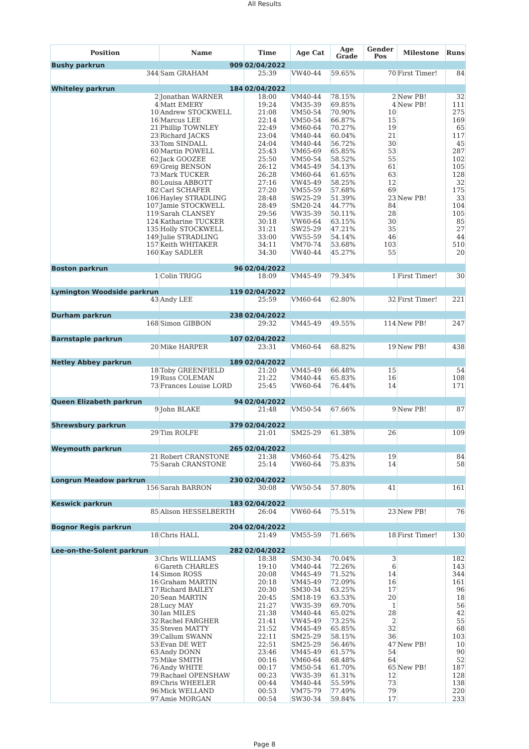All Results
| Position | Name | Time | Age Cat | Age Grade | Gender Pos | Milestone | Runs |
| --- | --- | --- | --- | --- | --- | --- | --- |
| Bushy parkrun | 909 | 02/04/2022 | | | | | |
| 344 | Sam GRAHAM | 25:39 | VW40-44 | 59.65% | 70 | First Timer! | 84 |
| Whiteley parkrun | 184 | 02/04/2022 | | | | | |
| 2 | Jonathan WARNER | 18:00 | VM40-44 | 78.15% | 2 | New PB! | 32 |
| 4 | Matt EMERY | 19:24 | VM35-39 | 69.85% | 4 | New PB! | 111 |
| 10 | Andrew STOCKWELL | 21:08 | VM50-54 | 70.90% | 10 | | 275 |
| 16 | Marcus LEE | 22:14 | VM50-54 | 66.87% | 15 | | 169 |
| 21 | Phillip TOWNLEY | 22:49 | VM60-64 | 70.27% | 19 | | 65 |
| 23 | Richard JACKS | 23:04 | VM40-44 | 60.04% | 21 | | 117 |
| 33 | Tom SINDALL | 24:04 | VM40-44 | 56.72% | 30 | | 45 |
| 60 | Martin POWELL | 25:43 | VM65-69 | 65.85% | 53 | | 287 |
| 62 | Jack GOOZEE | 25:50 | VM50-54 | 58.52% | 55 | | 102 |
| 69 | Greig BENSON | 26:12 | VM45-49 | 54.13% | 61 | | 105 |
| 73 | Mark TUCKER | 26:28 | VM60-64 | 61.65% | 63 | | 128 |
| 80 | Louisa ABBOTT | 27:16 | VW45-49 | 58.25% | 12 | | 32 |
| 82 | Carl SCHAFER | 27:20 | VM55-59 | 57.68% | 69 | | 175 |
| 106 | Hayley STRADLING | 28:48 | SW25-29 | 51.39% | 23 | New PB! | 33 |
| 107 | Jamie STOCKWELL | 28:49 | SM20-24 | 44.77% | 84 | | 104 |
| 119 | Sarah CLANSEY | 29:56 | VW35-39 | 50.11% | 28 | | 105 |
| 124 | Katharine TUCKER | 30:18 | VW60-64 | 63.15% | 30 | | 85 |
| 135 | Holly STOCKWELL | 31:21 | SW25-29 | 47.21% | 35 | | 27 |
| 149 | Julie STRADLING | 33:00 | VW55-59 | 54.14% | 46 | | 44 |
| 157 | Keith WHITAKER | 34:11 | VM70-74 | 53.68% | 103 | | 510 |
| 160 | Kay SADLER | 34:30 | VW40-44 | 45.27% | 55 | | 20 |
| Boston parkrun | 96 | 02/04/2022 | | | | | |
| 1 | Colin TRIGG | 18:09 | VM45-49 | 79.34% | 1 | First Timer! | 30 |
| Lymington Woodside parkrun | 119 | 02/04/2022 | | | | | |
| 43 | Andy LEE | 25:59 | VM60-64 | 62.80% | 32 | First Timer! | 221 |
| Durham parkrun | 238 | 02/04/2022 | | | | | |
| 168 | Simon GIBBON | 29:32 | VM45-49 | 49.55% | 114 | New PB! | 247 |
| Barnstaple parkrun | 107 | 02/04/2022 | | | | | |
| 20 | Mike HARPER | 23:31 | VM60-64 | 68.82% | 19 | New PB! | 438 |
| Netley Abbey parkrun | 189 | 02/04/2022 | | | | | |
| 18 | Toby GREENFIELD | 21:20 | VM45-49 | 66.48% | 15 | | 54 |
| 19 | Russ COLEMAN | 21:22 | VM40-44 | 65.83% | 16 | | 108 |
| 73 | Frances Louise LORD | 25:45 | VW60-64 | 76.44% | 14 | | 171 |
| Queen Elizabeth parkrun | 94 | 02/04/2022 | | | | | |
| 9 | John BLAKE | 21:48 | VM50-54 | 67.66% | 9 | New PB! | 87 |
| Shrewsbury parkrun | 379 | 02/04/2022 | | | | | |
| 29 | Tim ROLFE | 21:01 | SM25-29 | 61.38% | 26 | | 109 |
| Weymouth parkrun | 265 | 02/04/2022 | | | | | |
| 21 | Robert CRANSTONE | 21:38 | VM60-64 | 75.42% | 19 | | 84 |
| 75 | Sarah CRANSTONE | 25:14 | VW60-64 | 75.83% | 14 | | 58 |
| Longrun Meadow parkrun | 230 | 02/04/2022 | | | | | |
| 156 | Sarah BARRON | 30:08 | VW50-54 | 57.80% | 41 | | 161 |
| Keswick parkrun | 183 | 02/04/2022 | | | | | |
| 85 | Alison HESSELBERTH | 26:04 | VW60-64 | 75.51% | 23 | New PB! | 76 |
| Bognor Regis parkrun | 204 | 02/04/2022 | | | | | |
| 18 | Chris HALL | 21:49 | VM55-59 | 71.66% | 18 | First Timer! | 130 |
| Lee-on-the-Solent parkrun | 282 | 02/04/2022 | | | | | |
| 3 | Chris WILLIAMS | 18:38 | SM30-34 | 70.04% | 3 | | 182 |
| 6 | Gareth CHARLES | 19:10 | VM40-44 | 72.26% | 6 | | 143 |
| 14 | Simon ROSS | 20:08 | VM45-49 | 71.52% | 14 | | 344 |
| 16 | Graham MARTIN | 20:18 | VM45-49 | 72.09% | 16 | | 161 |
| 17 | Richard BAILEY | 20:30 | SM30-34 | 63.25% | 17 | | 96 |
| 20 | Sean MARTIN | 20:45 | SM18-19 | 63.53% | 20 | | 18 |
| 28 | Lucy MAY | 21:27 | VW35-39 | 69.70% | 1 | | 56 |
| 30 | Ian MILES | 21:38 | VM40-44 | 65.02% | 28 | | 42 |
| 32 | Rachel FARGHER | 21:41 | VW45-49 | 73.25% | 2 | | 55 |
| 35 | Steven MATTY | 21:52 | VM45-49 | 65.85% | 32 | | 68 |
| 39 | Callum SWANN | 22:11 | SM25-29 | 58.15% | 36 | | 103 |
| 53 | Evan DE WET | 22:51 | SM25-29 | 56.46% | 47 | New PB! | 10 |
| 63 | Andy DONN | 23:46 | VM45-49 | 61.57% | 54 | | 90 |
| 75 | Mike SMITH | 00:16 | VM60-64 | 68.48% | 64 | | 52 |
| 76 | Andy WHITE | 00:17 | VM50-54 | 61.70% | 65 | New PB! | 187 |
| 79 | Rachael OPENSHAW | 00:23 | VW35-39 | 61.31% | 12 | | 128 |
| 89 | Chris WHEELER | 00:44 | VM40-44 | 55.59% | 73 | | 138 |
| 96 | Mick WELLAND | 00:53 | VM75-79 | 77.49% | 79 | | 220 |
| 97 | Amie MORGAN | 00:54 | SW30-34 | 59.84% | 17 | | 233 |
Page 8